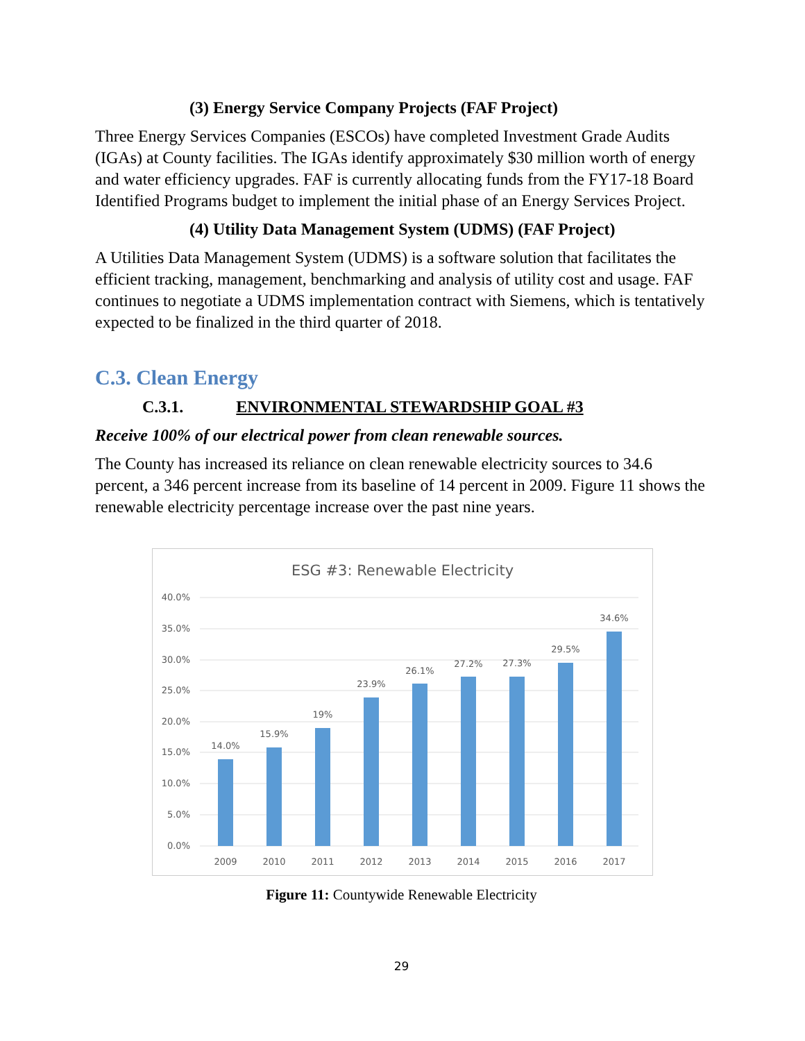(3) Energy Service Company Projects (FAF Project)
Three Energy Services Companies (ESCOs) have completed Investment Grade Audits (IGAs) at County facilities. The IGAs identify approximately $30 million worth of energy and water efficiency upgrades. FAF is currently allocating funds from the FY17-18 Board Identified Programs budget to implement the initial phase of an Energy Services Project.
(4) Utility Data Management System (UDMS) (FAF Project)
A Utilities Data Management System (UDMS) is a software solution that facilitates the efficient tracking, management, benchmarking and analysis of utility cost and usage. FAF continues to negotiate a UDMS implementation contract with Siemens, which is tentatively expected to be finalized in the third quarter of 2018.
C.3. Clean Energy
C.3.1. ENVIRONMENTAL STEWARDSHIP GOAL #3
Receive 100% of our electrical power from clean renewable sources.
The County has increased its reliance on clean renewable electricity sources to 34.6 percent, a 346 percent increase from its baseline of 14 percent in 2009. Figure 11 shows the renewable electricity percentage increase over the past nine years.
ESG #3: Renewable Electricity
40.0%
35.0%
30.0%
25.0%
20.0%
15.0%
10.0%
5.0%
0.0%
14.0%
15.9%
19%
23.9%
26.1%
27.2%
27.3%
29.5%
34.6%
2009
2010
2011
2012
2013
2014
2015
2016
2017
Figure 11: Countywide Renewable Electricity
29